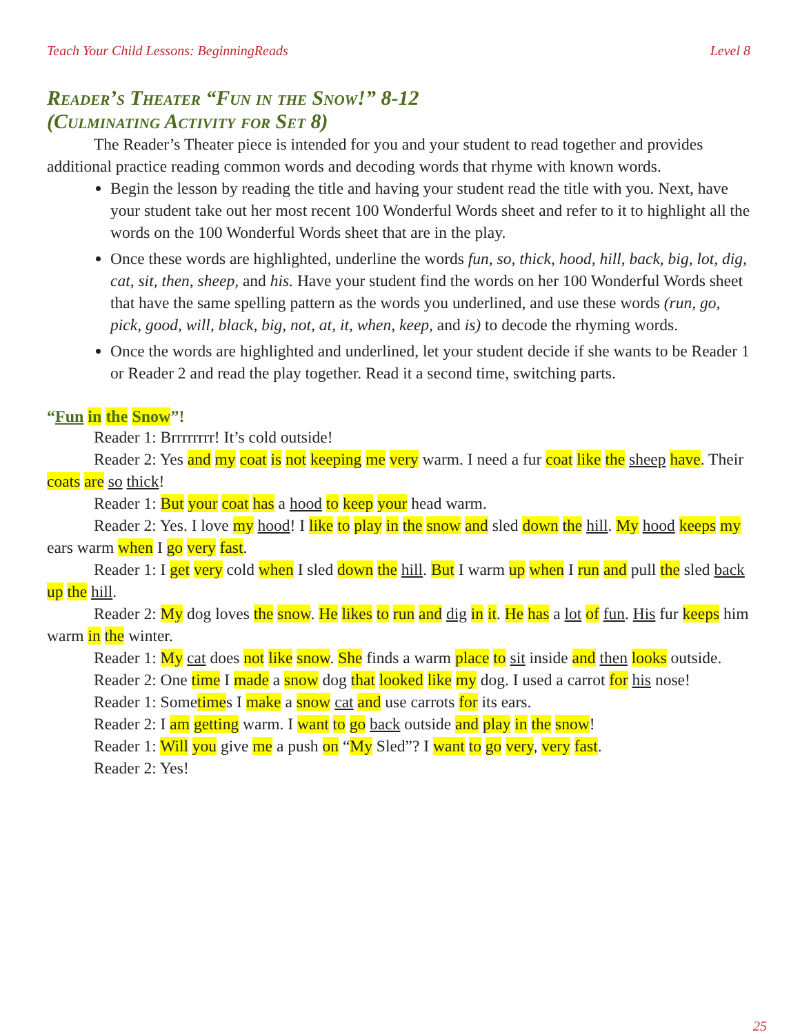Teach Your Child Lessons: BeginningReads Level 8
Reader’s Theater “Fun in the Snow!” 8-12
(Culminating Activity for Set 8)
The Reader’s Theater piece is intended for you and your student to read together and provides additional practice reading common words and decoding words that rhyme with known words.
Begin the lesson by reading the title and having your student read the title with you. Next, have your student take out her most recent 100 Wonderful Words sheet and refer to it to highlight all the words on the 100 Wonderful Words sheet that are in the play.
Once these words are highlighted, underline the words fun, so, thick, hood, hill, back, big, lot, dig, cat, sit, then, sheep, and his. Have your student find the words on her 100 Wonderful Words sheet that have the same spelling pattern as the words you underlined, and use these words (run, go, pick, good, will, black, big, not, at, it, when, keep, and is) to decode the rhyming words.
Once the words are highlighted and underlined, let your student decide if she wants to be Reader 1 or Reader 2 and read the play together. Read it a second time, switching parts.
“Fun in the Snow”!
Reader 1: Brrrrrrrr! It’s cold outside!
Reader 2: Yes and my coat is not keeping me very warm. I need a fur coat like the sheep have. Their coats are so thick!
Reader 1: But your coat has a hood to keep your head warm.
Reader 2: Yes. I love my hood! I like to play in the snow and sled down the hill. My hood keeps my ears warm when I go very fast.
Reader 1: I get very cold when I sled down the hill. But I warm up when I run and pull the sled back up the hill.
Reader 2: My dog loves the snow. He likes to run and dig in it. He has a lot of fun. His fur keeps him warm in the winter.
Reader 1: My cat does not like snow. She finds a warm place to sit inside and then looks outside.
Reader 2: One time I made a snow dog that looked like my dog. I used a carrot for his nose!
Reader 1: Sometimes I make a snow cat and use carrots for its ears.
Reader 2: I am getting warm. I want to go back outside and play in the snow!
Reader 1: Will you give me a push on “My Sled”? I want to go very, very fast.
Reader 2: Yes!
25